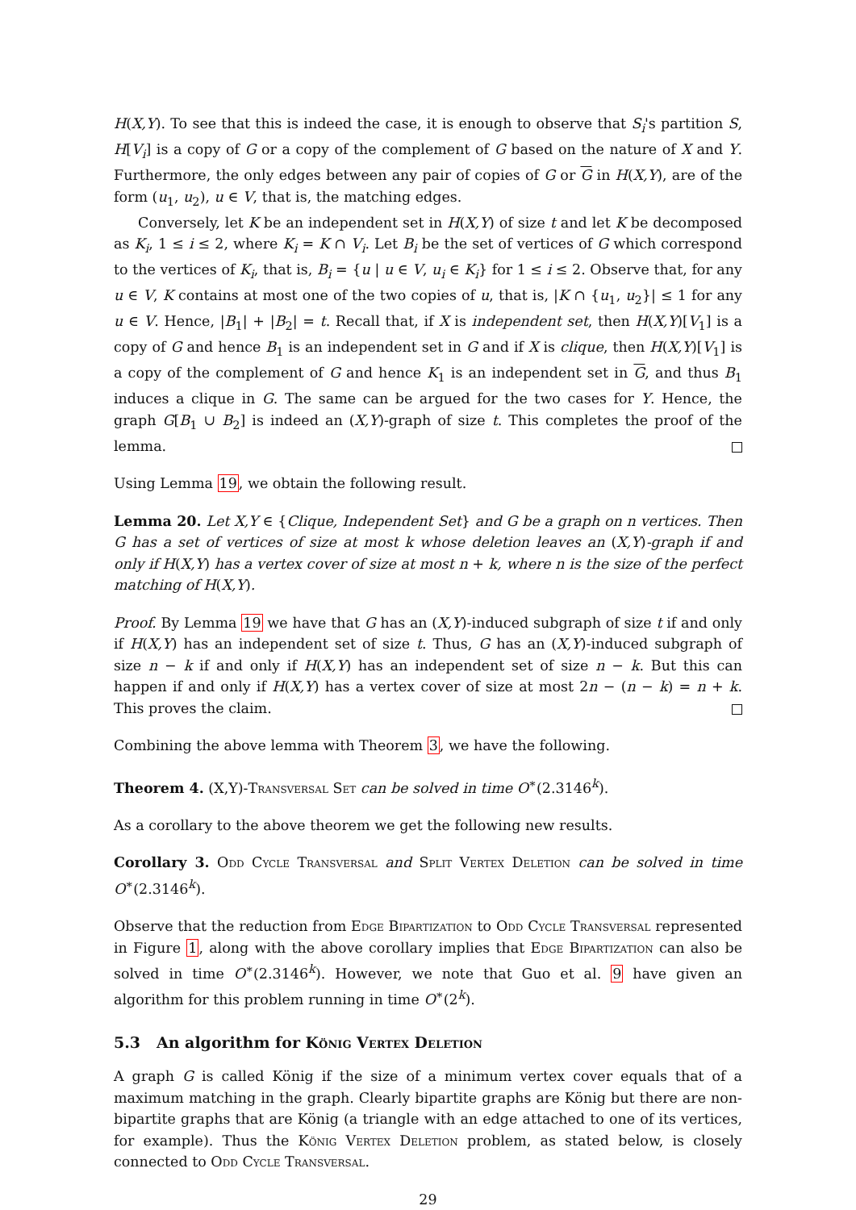H(X,Y). To see that this is indeed the case, it is enough to observe that S<sub>i</sub>'s partition S, H[V<sub>i</sub>] is a copy of G or a copy of the complement of G based on the nature of X and Y. Furthermore, the only edges between any pair of copies of G or G in H(X,Y), are of the form (u<sub>1</sub>, u<sub>2</sub>), u ∈ V, that is, the matching edges.
Conversely, let K be an independent set in H(X,Y) of size t and let K be decomposed as K<sub>i</sub>, 1 ≤ i ≤ 2, where K<sub>i</sub> = K ∩ V<sub>i</sub>. Let B<sub>i</sub> be the set of vertices of G which correspond to the vertices of K<sub>i</sub>, that is, B<sub>i</sub> = {u | u ∈ V, u<sub>i</sub> ∈ K<sub>i</sub>} for 1 ≤ i ≤ 2. Observe that, for any u ∈ V, K contains at most one of the two copies of u, that is, |K ∩ {u<sub>1</sub>, u<sub>2</sub>}| ≤ 1 for any u ∈ V. Hence, |B<sub>1</sub>| + |B<sub>2</sub>| = t. Recall that, if X is independent set, then H(X,Y)[V<sub>1</sub>] is a copy of G and hence B<sub>1</sub> is an independent set in G and if X is clique, then H(X,Y)[V<sub>1</sub>] is a copy of the complement of G and hence K<sub>1</sub> is an independent set in G, and thus B<sub>1</sub> induces a clique in G. The same can be argued for the two cases for Y. Hence, the graph G[B<sub>1</sub> ∪ B<sub>2</sub>] is indeed an (X,Y)-graph of size t. This completes the proof of the lemma.
Using Lemma 19, we obtain the following result.
Lemma 20. Let X,Y ∈ {Clique, Independent Set} and G be a graph on n vertices. Then G has a set of vertices of size at most k whose deletion leaves an (X,Y)-graph if and only if H(X,Y) has a vertex cover of size at most n + k, where n is the size of the perfect matching of H(X,Y).
Proof. By Lemma 19 we have that G has an (X,Y)-induced subgraph of size t if and only if H(X,Y) has an independent set of size t. Thus, G has an (X,Y)-induced subgraph of size n − k if and only if H(X,Y) has an independent set of size n − k. But this can happen if and only if H(X,Y) has a vertex cover of size at most 2n − (n − k) = n + k. This proves the claim.
Combining the above lemma with Theorem 3, we have the following.
Theorem 4. (X,Y)-Transversal Set can be solved in time O<sup>∗</sup>(2.3146<sup>k</sup>).
As a corollary to the above theorem we get the following new results.
Corollary 3. Odd Cycle Transversal and Split Vertex Deletion can be solved in time O<sup>∗</sup>(2.3146<sup>k</sup>).
Observe that the reduction from Edge Bipartization to Odd Cycle Transversal represented in Figure 1, along with the above corollary implies that Edge Bipartization can also be solved in time O<sup>∗</sup>(2.3146<sup>k</sup>). However, we note that Guo et al. 9 have given an algorithm for this problem running in time O<sup>∗</sup>(2<sup>k</sup>).
5.3 An algorithm for König Vertex Deletion
A graph G is called König if the size of a minimum vertex cover equals that of a maximum matching in the graph. Clearly bipartite graphs are König but there are non-bipartite graphs that are König (a triangle with an edge attached to one of its vertices, for example). Thus the König Vertex Deletion problem, as stated below, is closely connected to Odd Cycle Transversal.
29